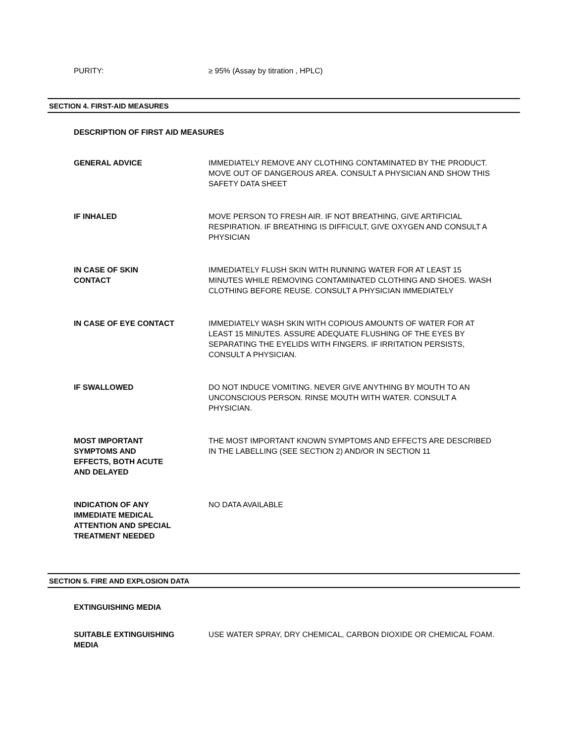PURITY: ≥ 95% (Assay by titration , HPLC)
SECTION 4. FIRST-AID MEASURES
DESCRIPTION OF FIRST AID MEASURES
GENERAL ADVICE IMMEDIATELY REMOVE ANY CLOTHING CONTAMINATED BY THE PRODUCT. MOVE OUT OF DANGEROUS AREA. CONSULT A PHYSICIAN AND SHOW THIS SAFETY DATA SHEET
IF INHALED MOVE PERSON TO FRESH AIR. IF NOT BREATHING, GIVE ARTIFICIAL RESPIRATION. IF BREATHING IS DIFFICULT, GIVE OXYGEN AND CONSULT A PHYSICIAN
IN CASE OF SKIN
CONTACT
IMMEDIATELY FLUSH SKIN WITH RUNNING WATER FOR AT LEAST 15 MINUTES WHILE REMOVING CONTAMINATED CLOTHING AND SHOES. WASH CLOTHING BEFORE REUSE. CONSULT A PHYSICIAN IMMEDIATELY
IN CASE OF EYE CONTACT IMMEDIATELY WASH SKIN WITH COPIOUS AMOUNTS OF WATER FOR AT LEAST 15 MINUTES. ASSURE ADEQUATE FLUSHING OF THE EYES BY SEPARATING THE EYELIDS WITH FINGERS. IF IRRITATION PERSISTS, CONSULT A PHYSICIAN.
IF SWALLOWED DO NOT INDUCE VOMITING. NEVER GIVE ANYTHING BY MOUTH TO AN UNCONSCIOUS PERSON. RINSE MOUTH WITH WATER. CONSULT A PHYSICIAN.
MOST IMPORTANT
SYMPTOMS AND
EFFECTS, BOTH ACUTE
AND DELAYED
THE MOST IMPORTANT KNOWN SYMPTOMS AND EFFECTS ARE DESCRIBED IN THE LABELLING (SEE SECTION 2) AND/OR IN SECTION 11
INDICATION OF ANY
IMMEDIATE MEDICAL
ATTENTION AND SPECIAL
TREATMENT NEEDED
NO DATA AVAILABLE
SECTION 5. FIRE AND EXPLOSION DATA
EXTINGUISHING MEDIA
SUITABLE EXTINGUISHING
MEDIA
USE WATER SPRAY, DRY CHEMICAL, CARBON DIOXIDE OR CHEMICAL FOAM.